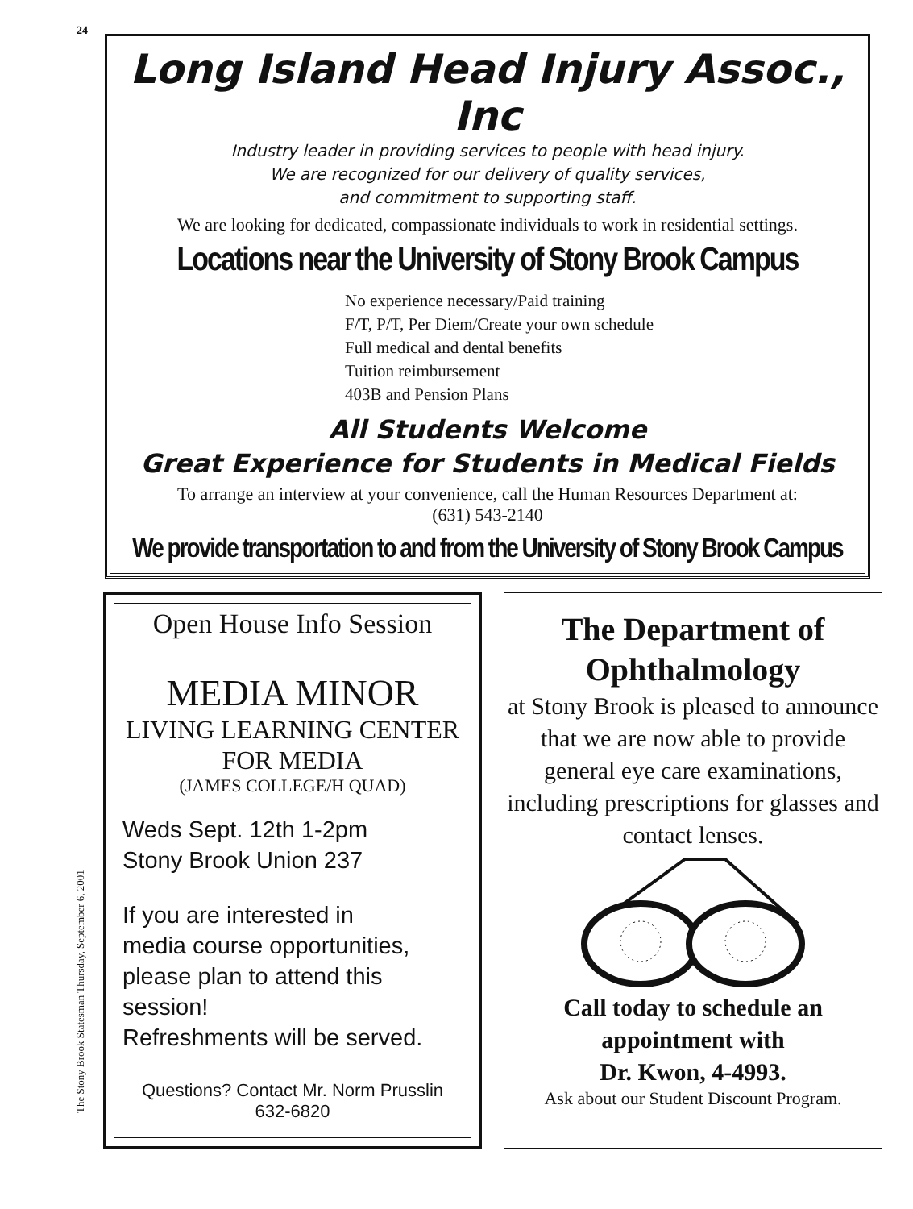24
The Stony Brook Statesman Thursday, September 6, 2001
Long Island Head Injury Assoc., Inc
Industry leader in providing services to people with head injury.
We are recognized for our delivery of quality services,
and commitment to supporting staff.
We are looking for dedicated, compassionate individuals to work in residential settings.
Locations near the University of Stony Brook Campus
No experience necessary/Paid training
F/T, P/T, Per Diem/Create your own schedule
Full medical and dental benefits
Tuition reimbursement
403B and Pension Plans
All Students Welcome
Great Experience for Students in Medical Fields
To arrange an interview at your convenience, call the Human Resources Department at:
(631) 543-2140
We provide transportation to and from the University of Stony Brook Campus
Open House Info Session
MEDIA MINOR
LIVING LEARNING CENTER
FOR MEDIA
(JAMES COLLEGE/H QUAD)
Weds Sept. 12th 1-2pm
Stony Brook Union 237
If you are interested in
media course opportunities,
please plan to attend this
session!
Refreshments will be served.
Questions? Contact Mr. Norm Prusslin
632-6820
The Department of
Ophthalmology
at Stony Brook is pleased to announce that we are now able to provide general eye care examinations, including prescriptions for glasses and contact lenses.
Call today to schedule an appointment with
Dr. Kwon, 4-4993.
Ask about our Student Discount Program.